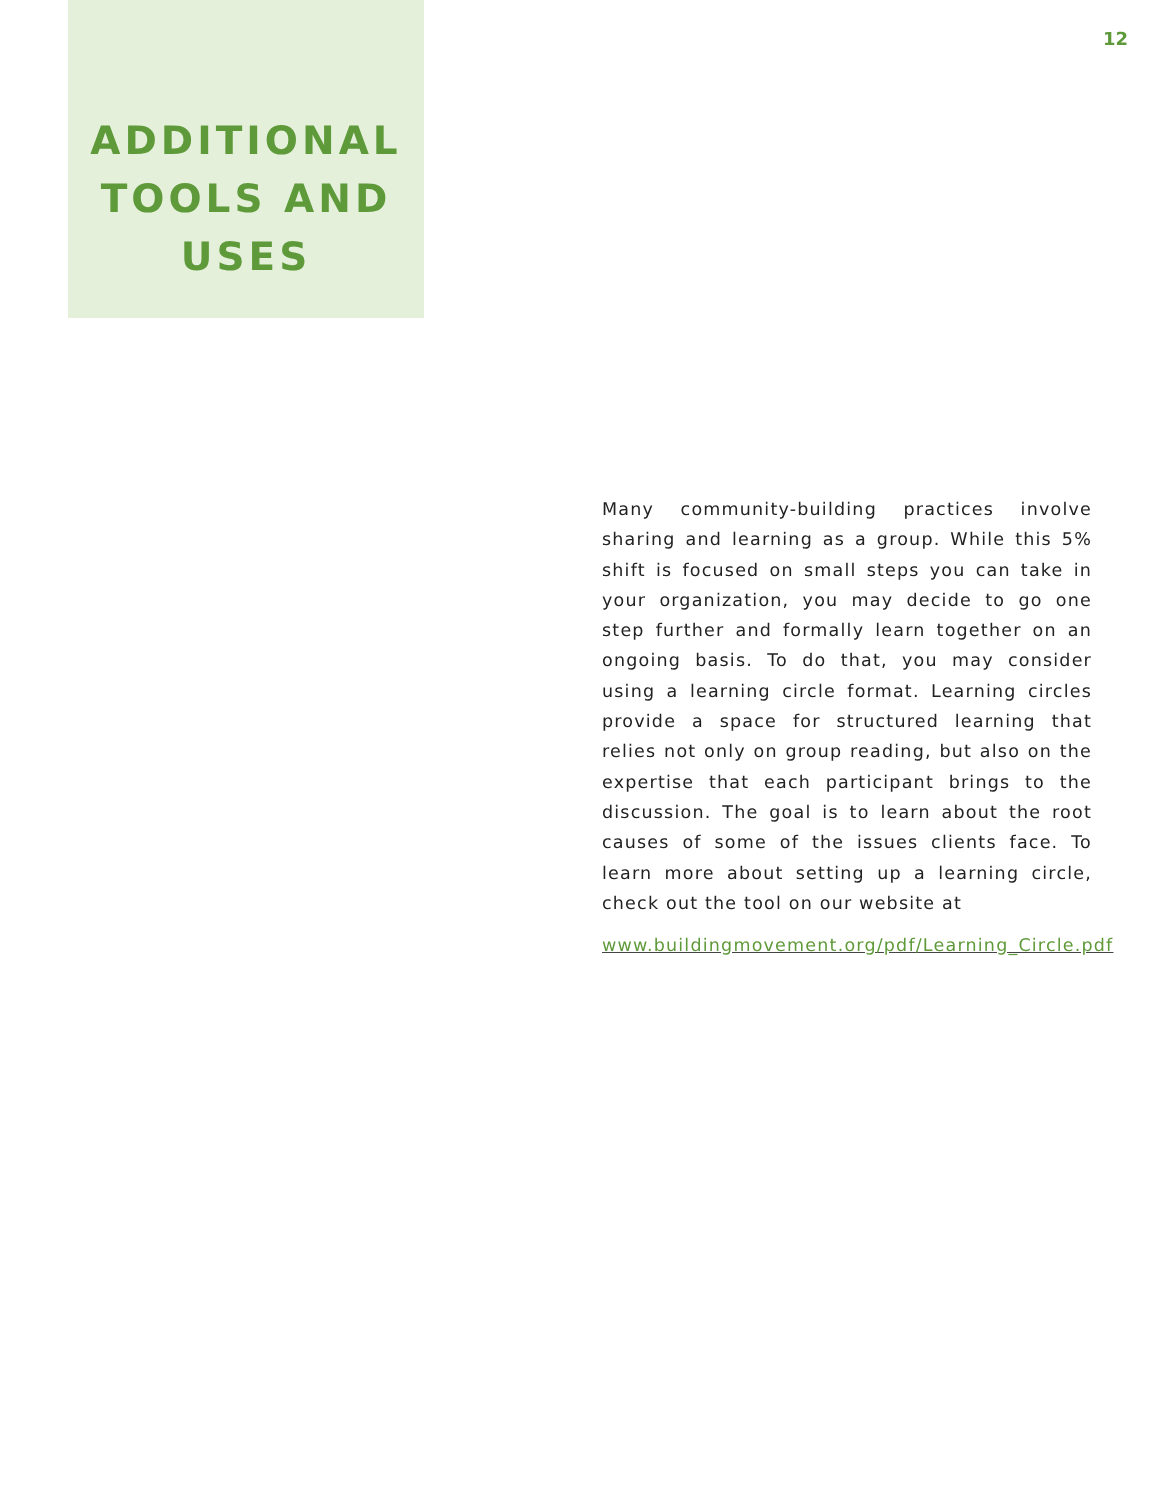12
ADDITIONAL
TOOLS AND
USES
Many community-building practices involve sharing and learning as a group. While this 5% shift is focused on small steps you can take in your organization, you may decide to go one step further and formally learn together on an ongoing basis. To do that, you may consider using a learning circle format. Learning circles provide a space for structured learning that relies not only on group reading, but also on the expertise that each participant brings to the discussion. The goal is to learn about the root causes of some of the issues clients face. To learn more about setting up a learning circle, check out the tool on our website at
www.buildingmovement.org/pdf/Learning_Circle.pdf